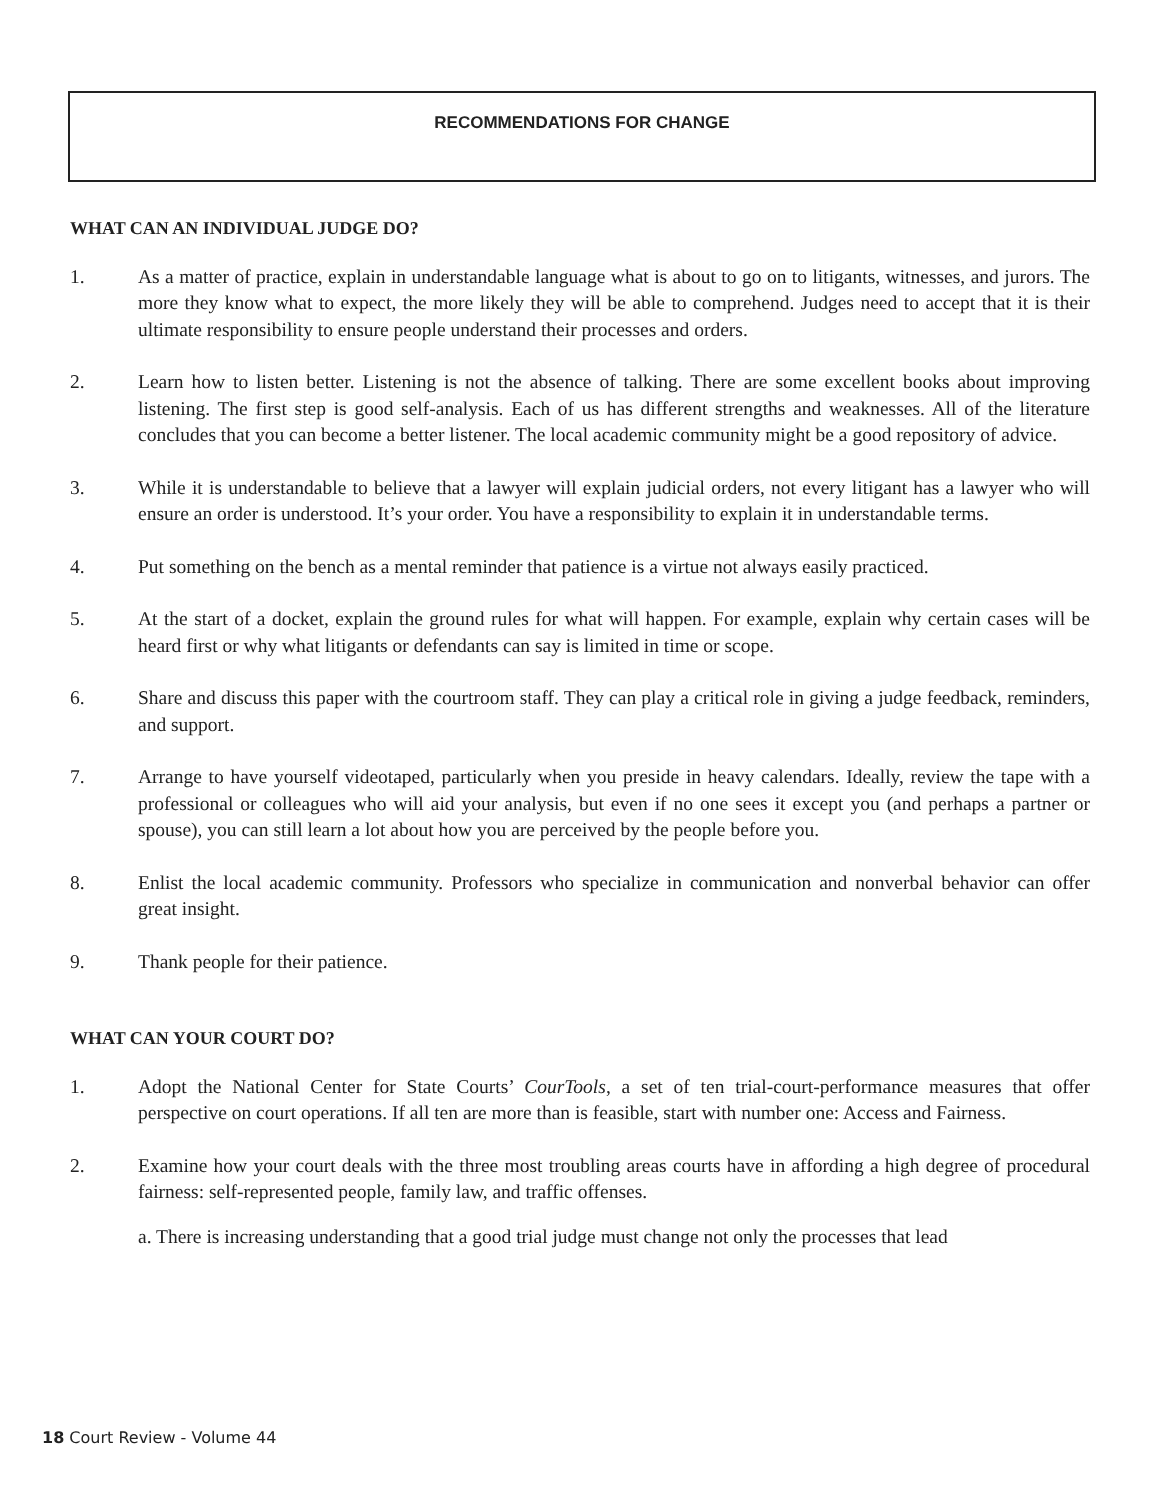RECOMMENDATIONS FOR CHANGE
WHAT CAN AN INDIVIDUAL JUDGE DO?
1. As a matter of practice, explain in understandable language what is about to go on to litigants, witnesses, and jurors. The more they know what to expect, the more likely they will be able to comprehend. Judges need to accept that it is their ultimate responsibility to ensure people understand their processes and orders.
2. Learn how to listen better. Listening is not the absence of talking. There are some excellent books about improving listening. The first step is good self-analysis. Each of us has different strengths and weaknesses. All of the literature concludes that you can become a better listener. The local academic community might be a good repository of advice.
3. While it is understandable to believe that a lawyer will explain judicial orders, not every litigant has a lawyer who will ensure an order is understood. It’s your order. You have a responsibility to explain it in understandable terms.
4. Put something on the bench as a mental reminder that patience is a virtue not always easily practiced.
5. At the start of a docket, explain the ground rules for what will happen. For example, explain why certain cases will be heard first or why what litigants or defendants can say is limited in time or scope.
6. Share and discuss this paper with the courtroom staff. They can play a critical role in giving a judge feedback, reminders, and support.
7. Arrange to have yourself videotaped, particularly when you preside in heavy calendars. Ideally, review the tape with a professional or colleagues who will aid your analysis, but even if no one sees it except you (and perhaps a partner or spouse), you can still learn a lot about how you are perceived by the people before you.
8. Enlist the local academic community. Professors who specialize in communication and nonverbal behavior can offer great insight.
9. Thank people for their patience.
WHAT CAN YOUR COURT DO?
1. Adopt the National Center for State Courts’ CourTools, a set of ten trial-court-performance measures that offer perspective on court operations. If all ten are more than is feasible, start with number one: Access and Fairness.
2. Examine how your court deals with the three most troubling areas courts have in affording a high degree of procedural fairness: self-represented people, family law, and traffic offenses.
a. There is increasing understanding that a good trial judge must change not only the processes that lead
18 Court Review - Volume 44